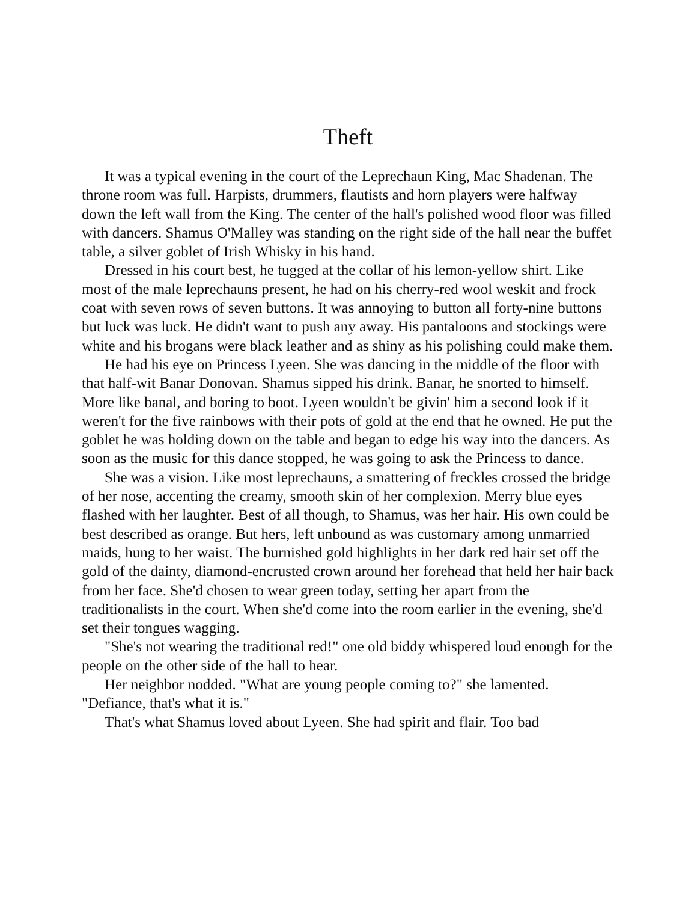Theft
It was a typical evening in the court of the Leprechaun King, Mac Shadenan. The throne room was full. Harpists, drummers, flautists and horn players were halfway down the left wall from the King. The center of the hall's polished wood floor was filled with dancers. Shamus O'Malley was standing on the right side of the hall near the buffet table, a silver goblet of Irish Whisky in his hand.
Dressed in his court best, he tugged at the collar of his lemon-yellow shirt. Like most of the male leprechauns present, he had on his cherry-red wool weskit and frock coat with seven rows of seven buttons. It was annoying to button all forty-nine buttons but luck was luck. He didn't want to push any away. His pantaloons and stockings were white and his brogans were black leather and as shiny as his polishing could make them.
He had his eye on Princess Lyeen. She was dancing in the middle of the floor with that half-wit Banar Donovan. Shamus sipped his drink. Banar, he snorted to himself. More like banal, and boring to boot. Lyeen wouldn't be givin' him a second look if it weren't for the five rainbows with their pots of gold at the end that he owned. He put the goblet he was holding down on the table and began to edge his way into the dancers. As soon as the music for this dance stopped, he was going to ask the Princess to dance.
She was a vision. Like most leprechauns, a smattering of freckles crossed the bridge of her nose, accenting the creamy, smooth skin of her complexion. Merry blue eyes flashed with her laughter. Best of all though, to Shamus, was her hair. His own could be best described as orange. But hers, left unbound as was customary among unmarried maids, hung to her waist. The burnished gold highlights in her dark red hair set off the gold of the dainty, diamond-encrusted crown around her forehead that held her hair back from her face. She'd chosen to wear green today, setting her apart from the traditionalists in the court. When she'd come into the room earlier in the evening, she'd set their tongues wagging.
"She's not wearing the traditional red!" one old biddy whispered loud enough for the people on the other side of the hall to hear.
Her neighbor nodded. "What are young people coming to?" she lamented. "Defiance, that's what it is."
That's what Shamus loved about Lyeen. She had spirit and flair. Too bad